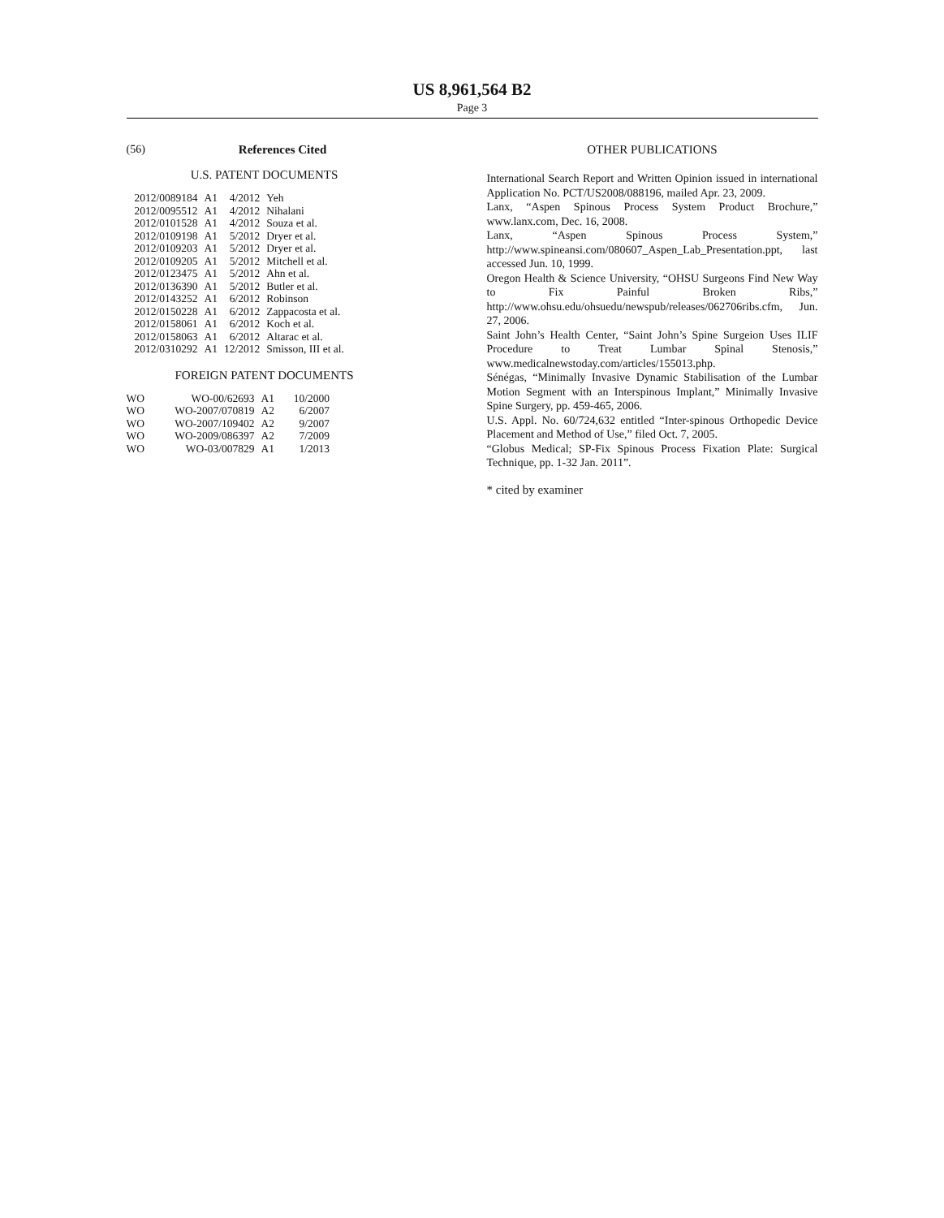US 8,961,564 B2
Page 3
(56) References Cited
U.S. PATENT DOCUMENTS
| 2012/0089184 | A1 | 4/2012 | Yeh |
| 2012/0095512 | A1 | 4/2012 | Nihalani |
| 2012/0101528 | A1 | 4/2012 | Souza et al. |
| 2012/0109198 | A1 | 5/2012 | Dryer et al. |
| 2012/0109203 | A1 | 5/2012 | Dryer et al. |
| 2012/0109205 | A1 | 5/2012 | Mitchell et al. |
| 2012/0123475 | A1 | 5/2012 | Ahn et al. |
| 2012/0136390 | A1 | 5/2012 | Butler et al. |
| 2012/0143252 | A1 | 6/2012 | Robinson |
| 2012/0150228 | A1 | 6/2012 | Zappacosta et al. |
| 2012/0158061 | A1 | 6/2012 | Koch et al. |
| 2012/0158063 | A1 | 6/2012 | Altarac et al. |
| 2012/0310292 | A1 | 12/2012 | Smisson, III et al. |
FOREIGN PATENT DOCUMENTS
| WO | WO-00/62693 | A1 | 10/2000 |
| WO | WO-2007/070819 | A2 | 6/2007 |
| WO | WO-2007/109402 | A2 | 9/2007 |
| WO | WO-2009/086397 | A2 | 7/2009 |
| WO | WO-03/007829 | A1 | 1/2013 |
OTHER PUBLICATIONS
International Search Report and Written Opinion issued in international Application No. PCT/US2008/088196, mailed Apr. 23, 2009.
Lanx, “Aspen Spinous Process System Product Brochure,” www.lanx.com, Dec. 16, 2008.
Lanx, “Aspen Spinous Process System,” http://www.spineansi.com/080607_Aspen_Lab_Presentation.ppt, last accessed Jun. 10, 1999.
Oregon Health & Science University, “OHSU Surgeons Find New Way to Fix Painful Broken Ribs,” http://www.ohsu.edu/ohsuedu/newspub/releases/062706ribs.cfm, Jun. 27, 2006.
Saint John’s Health Center, “Saint John’s Spine Surgeion Uses ILIF Procedure to Treat Lumbar Spinal Stenosis,” www.medicalnewstoday.com/articles/155013.php.
Sénégas, “Minimally Invasive Dynamic Stabilisation of the Lumbar Motion Segment with an Interspinous Implant,” Minimally Invasive Spine Surgery, pp. 459-465, 2006.
U.S. Appl. No. 60/724,632 entitled “Inter-spinous Orthopedic Device Placement and Method of Use,” filed Oct. 7, 2005.
“Globus Medical; SP-Fix Spinous Process Fixation Plate: Surgical Technique, pp. 1-32 Jan. 2011”.
* cited by examiner